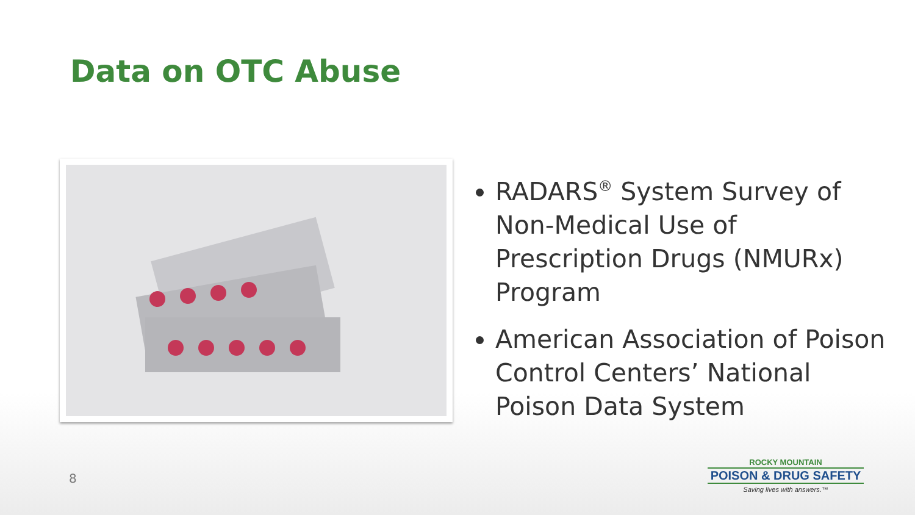Data on OTC Abuse
RADARS<sup>®</sup> System Survey of Non-Medical Use of Prescription Drugs (NMURx) Program
American Association of Poison Control Centers’ National Poison Data System
8
ROCKY MOUNTAIN
POISON & DRUG SAFETY
Saving lives with answers.™